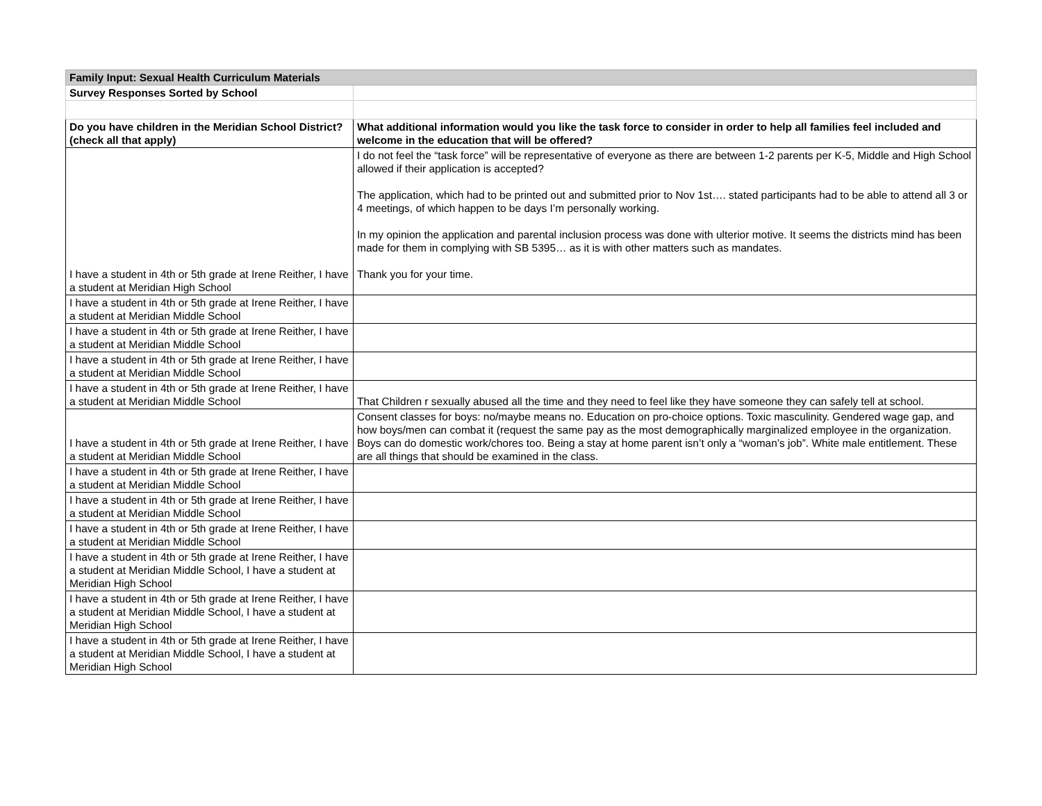| Family Input: Sexual Health Curriculum Materials | |
| --- | --- |
| Survey Responses Sorted by School | |
| Do you have children in the Meridian School District? (check all that apply) | What additional information would you like the task force to consider in order to help all families feel included and welcome in the education that will be offered? |
| I have a student in 4th or 5th grade at Irene Reither, I have a student at Meridian High School | I do not feel the “task force” will be representative of everyone as there are between 1-2 parents per K-5, Middle and High School allowed if their application is accepted? The application, which had to be printed out and submitted prior to Nov 1st…. stated participants had to be able to attend all 3 or 4 meetings, of which happen to be days I’m personally working. In my opinion the application and parental inclusion process was done with ulterior motive. It seems the districts mind has been made for them in complying with SB 5395… as it is with other matters such as mandates. Thank you for your time. |
| I have a student in 4th or 5th grade at Irene Reither, I have a student at Meridian Middle School | |
| I have a student in 4th or 5th grade at Irene Reither, I have a student at Meridian Middle School | |
| I have a student in 4th or 5th grade at Irene Reither, I have a student at Meridian Middle School | |
| I have a student in 4th or 5th grade at Irene Reither, I have a student at Meridian Middle School | That Children r sexually abused all the time and they need to feel like they have someone they can safely tell at school. |
| I have a student in 4th or 5th grade at Irene Reither, I have a student at Meridian Middle School | Consent classes for boys: no/maybe means no. Education on pro-choice options. Toxic masculinity. Gendered wage gap, and how boys/men can combat it (request the same pay as the most demographically marginalized employee in the organization. Boys can do domestic work/chores too. Being a stay at home parent isn’t only a “woman’s job”. White male entitlement. These are all things that should be examined in the class. |
| I have a student in 4th or 5th grade at Irene Reither, I have a student at Meridian Middle School | |
| I have a student in 4th or 5th grade at Irene Reither, I have a student at Meridian Middle School | |
| I have a student in 4th or 5th grade at Irene Reither, I have a student at Meridian Middle School | |
| I have a student in 4th or 5th grade at Irene Reither, I have a student at Meridian Middle School, I have a student at Meridian High School | |
| I have a student in 4th or 5th grade at Irene Reither, I have a student at Meridian Middle School, I have a student at Meridian High School | |
| I have a student in 4th or 5th grade at Irene Reither, I have a student at Meridian Middle School, I have a student at Meridian High School | |